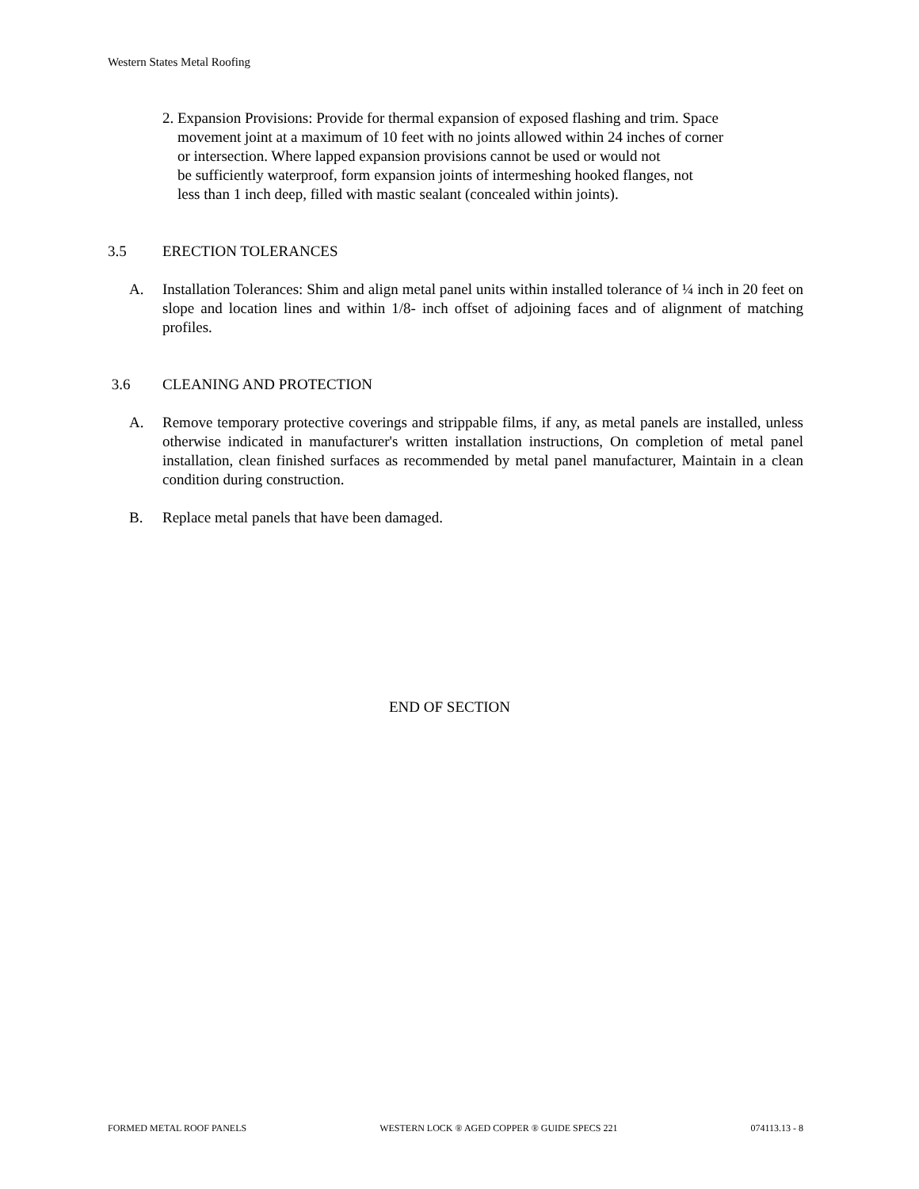Western States Metal Roofing
2. Expansion Provisions: Provide for thermal expansion of exposed flashing and trim. Space
movement joint at a maximum of 10 feet with no joints allowed within 24 inches of corner
or intersection. Where lapped expansion provisions cannot be used or would not
be sufficiently waterproof, form expansion joints of intermeshing hooked flanges, not
less than 1 inch deep, filled with mastic sealant (concealed within joints).
3.5 ERECTION TOLERANCES
A. Installation Tolerances: Shim and align metal panel units within installed tolerance of ¼ inch in 20 feet on slope and location lines and within 1/8- inch offset of adjoining faces and of alignment of matching profiles.
3.6 CLEANING AND PROTECTION
A. Remove temporary protective coverings and strippable films, if any, as metal panels are installed, unless otherwise indicated in manufacturer's written installation instructions, On completion of metal panel installation, clean finished surfaces as recommended by metal panel manufacturer, Maintain in a clean condition during construction.
B. Replace metal panels that have been damaged.
END OF SECTION
FORMED METAL ROOF PANELS WESTERN LOCK ® AGED COPPER ® GUIDE SPECS 221 074113.13 - 8